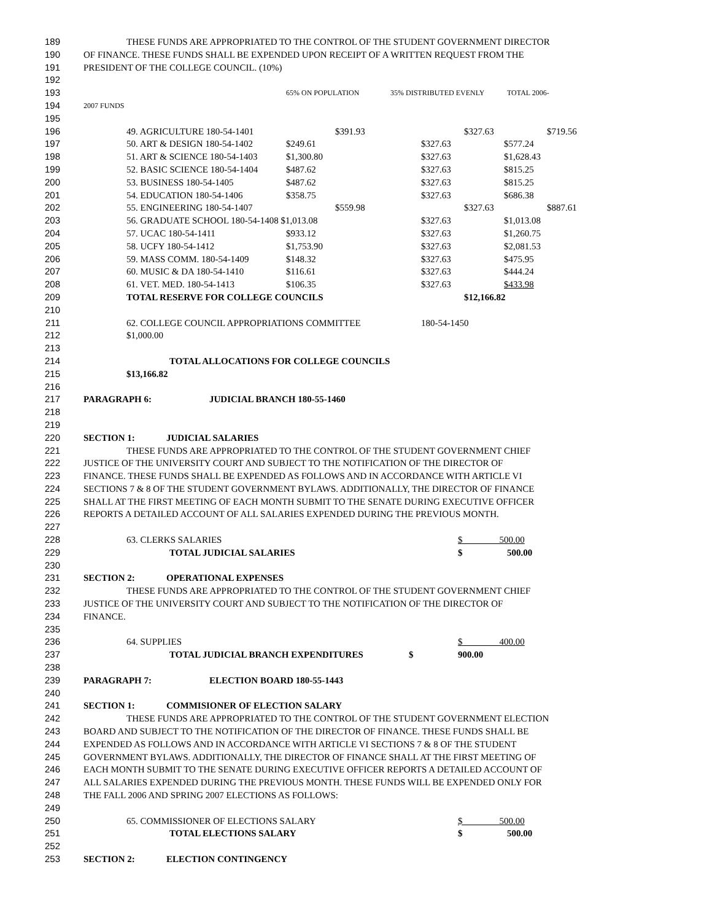189 THESE FUNDS ARE APPROPRIATED TO THE CONTROL OF THE STUDENT GOVERNMENT DIRECTOR
190 OF FINANCE. THESE FUNDS SHALL BE EXPENDED UPON RECEIPT OF A WRITTEN REQUEST FROM THE
191 PRESIDENT OF THE COLLEGE COUNCIL. (10%)
192
193 65% ON POPULATION 35% DISTRIBUTED EVENLY TOTAL 2006-
194 2007 FUNDS
195
196 49. AGRICULTURE 180-54-1401 $391.93 $327.63 $719.56
197 50. ART & DESIGN 180-54-1402 $249.61 $327.63 $577.24
198 51. ART & SCIENCE 180-54-1403 $1,300.80 $327.63 $1,628.43
199 52. BASIC SCIENCE 180-54-1404 $487.62 $327.63 $815.25
200 53. BUSINESS 180-54-1405 $487.62 $327.63 $815.25
201 54. EDUCATION 180-54-1406 $358.75 $327.63 $686.38
202 55. ENGINEERING 180-54-1407 $559.98 $327.63 $887.61
203 56. GRADUATE SCHOOL 180-54-1408 $1,013.08 $327.63 $1,013.08
204 57. UCAC 180-54-1411 $933.12 $327.63 $1,260.75
205 58. UCFY 180-54-1412 $1,753.90 $327.63 $2,081.53
206 59. MASS COMM. 180-54-1409 $148.32 $327.63 $475.95
207 60. MUSIC & DA 180-54-1410 $116.61 $327.63 $444.24
208 61. VET. MED. 180-54-1413 $106.35 $327.63 $433.98
209 TOTAL RESERVE FOR COLLEGE COUNCILS $12,166.82
210
211 62. COLLEGE COUNCIL APPROPRIATIONS COMMITTEE 180-54-1450
212 $1,000.00
213
214 TOTAL ALLOCATIONS FOR COLLEGE COUNCILS
215 $13,166.82
216
217 PARAGRAPH 6: JUDICIAL BRANCH 180-55-1460
218
219
220 SECTION 1: JUDICIAL SALARIES
221 THESE FUNDS ARE APPROPRIATED TO THE CONTROL OF THE STUDENT GOVERNMENT CHIEF
222 JUSTICE OF THE UNIVERSITY COURT AND SUBJECT TO THE NOTIFICATION OF THE DIRECTOR OF
223 FINANCE. THESE FUNDS SHALL BE EXPENDED AS FOLLOWS AND IN ACCORDANCE WITH ARTICLE VI
224 SECTIONS 7 & 8 OF THE STUDENT GOVERNMENT BYLAWS. ADDITIONALLY, THE DIRECTOR OF FINANCE
225 SHALL AT THE FIRST MEETING OF EACH MONTH SUBMIT TO THE SENATE DURING EXECUTIVE OFFICER
226 REPORTS A DETAILED ACCOUNT OF ALL SALARIES EXPENDED DURING THE PREVIOUS MONTH.
227
228 63. CLERKS SALARIES $ 500.00
229 TOTAL JUDICIAL SALARIES $ 500.00
230
231 SECTION 2: OPERATIONAL EXPENSES
232 THESE FUNDS ARE APPROPRIATED TO THE CONTROL OF THE STUDENT GOVERNMENT CHIEF
233 JUSTICE OF THE UNIVERSITY COURT AND SUBJECT TO THE NOTIFICATION OF THE DIRECTOR OF
234 FINANCE.
235
236 64. SUPPLIES $ 400.00
237 TOTAL JUDICIAL BRANCH EXPENDITURES $ 900.00
238
239 PARAGRAPH 7: ELECTION BOARD 180-55-1443
240
241 SECTION 1: COMMISIONER OF ELECTION SALARY
242 THESE FUNDS ARE APPROPRIATED TO THE CONTROL OF THE STUDENT GOVERNMENT ELECTION
243 BOARD AND SUBJECT TO THE NOTIFICATION OF THE DIRECTOR OF FINANCE. THESE FUNDS SHALL BE
244 EXPENDED AS FOLLOWS AND IN ACCORDANCE WITH ARTICLE VI SECTIONS 7 & 8 OF THE STUDENT
245 GOVERNMENT BYLAWS. ADDITIONALLY, THE DIRECTOR OF FINANCE SHALL AT THE FIRST MEETING OF
246 EACH MONTH SUBMIT TO THE SENATE DURING EXECUTIVE OFFICER REPORTS A DETAILED ACCOUNT OF
247 ALL SALARIES EXPENDED DURING THE PREVIOUS MONTH. THESE FUNDS WILL BE EXPENDED ONLY FOR
248 THE FALL 2006 AND SPRING 2007 ELECTIONS AS FOLLOWS:
249
250 65. COMMISSIONER OF ELECTIONS SALARY $ 500.00
251 TOTAL ELECTIONS SALARY $ 500.00
252
253 SECTION 2: ELECTION CONTINGENCY